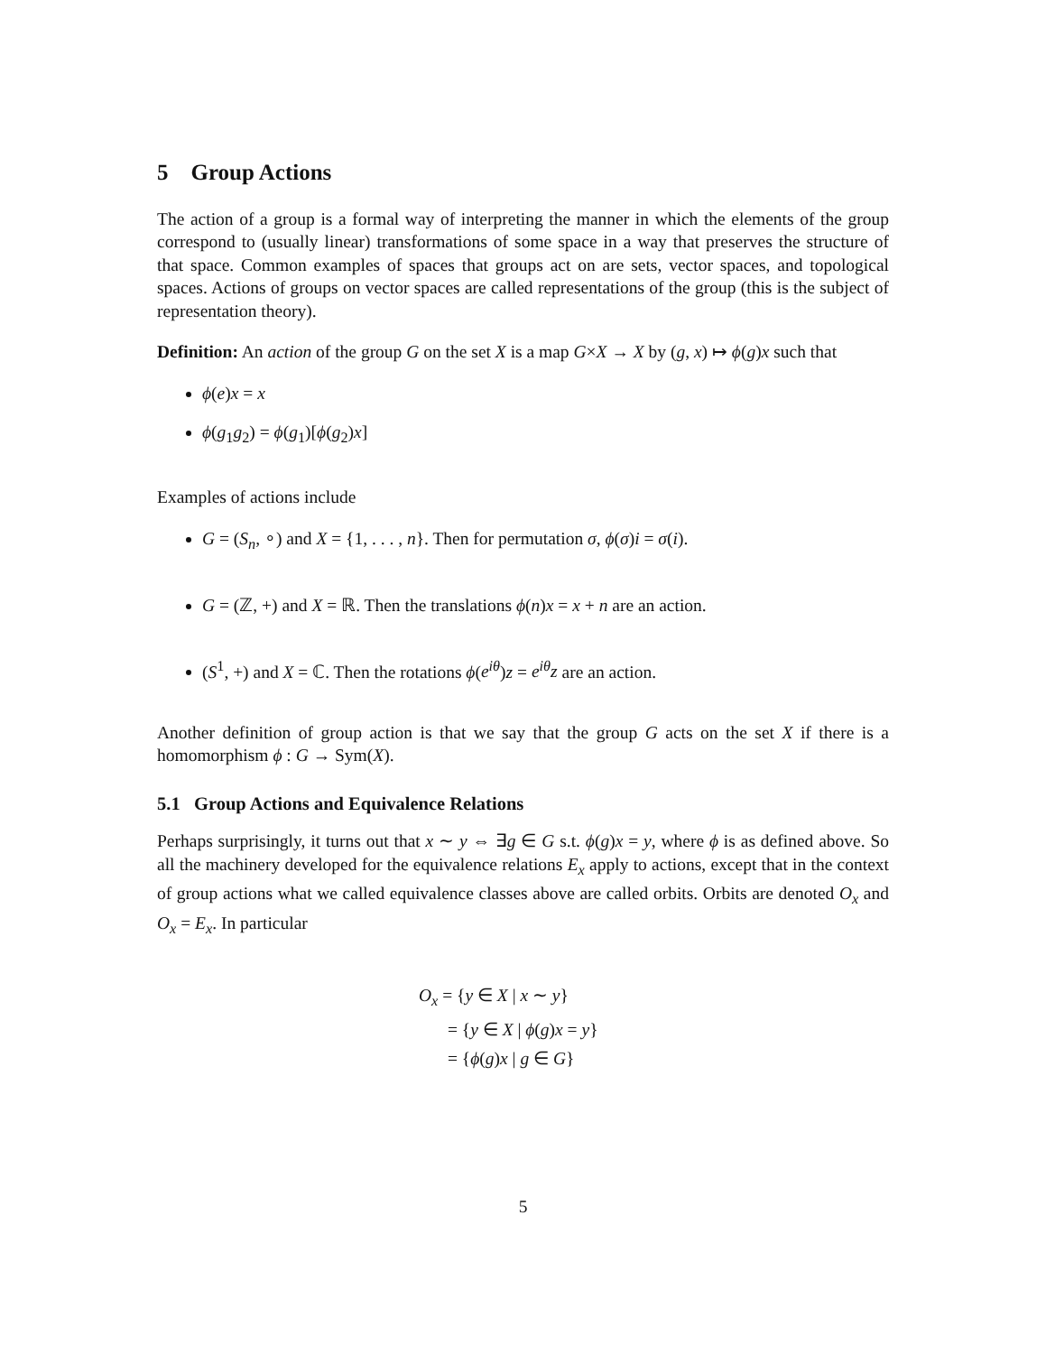5 Group Actions
The action of a group is a formal way of interpreting the manner in which the elements of the group correspond to (usually linear) transformations of some space in a way that preserves the structure of that space. Common examples of spaces that groups act on are sets, vector spaces, and topological spaces. Actions of groups on vector spaces are called representations of the group (this is the subject of representation theory).
Definition: An action of the group G on the set X is a map G×X → X by (g, x) ↦ ϕ(g)x such that
ϕ(e)x = x
ϕ(g<sub>1</sub>g<sub>2</sub>) = ϕ(g<sub>1</sub>)[ϕ(g<sub>2</sub>)x]
Examples of actions include
G = (S<sub>n</sub>, ∘) and X = {1, . . . , n}. Then for permutation σ, ϕ(σ)i = σ(i).
G = (ℤ, +) and X = ℝ. Then the translations ϕ(n)x = x + n are an action.
(S<sup>1</sup>, +) and X = ℂ. Then the rotations ϕ(e<sup>iθ</sup>)z = e<sup>iθ</sup>z are an action.
Another definition of group action is that we say that the group G acts on the set X if there is a homomorphism ϕ : G → Sym(X).
5.1 Group Actions and Equivalence Relations
Perhaps surprisingly, it turns out that x ∼ y ⇔ ∃g ∈ G s.t. ϕ(g)x = y, where ϕ is as defined above. So all the machinery developed for the equivalence relations E<sub>x</sub> apply to actions, except that in the context of group actions what we called equivalence classes above are called orbits. Orbits are denoted O<sub>x</sub> and O<sub>x</sub> = E<sub>x</sub>. In particular
O<sub>x</sub> = {y ∈ X | x ∼ y}
= {y ∈ X | ϕ(g)x = y}
= {ϕ(g)x | g ∈ G}
5